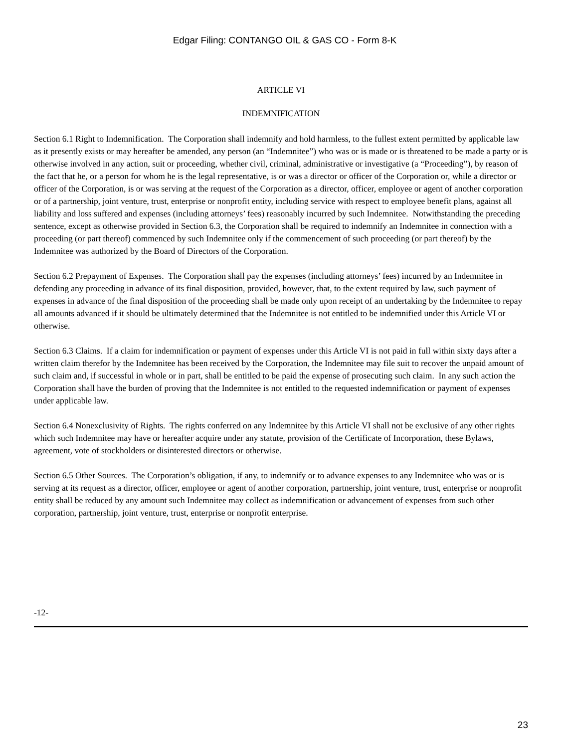Edgar Filing: CONTANGO OIL & GAS CO - Form 8-K
ARTICLE VI
INDEMNIFICATION
Section 6.1 Right to Indemnification. The Corporation shall indemnify and hold harmless, to the fullest extent permitted by applicable law as it presently exists or may hereafter be amended, any person (an “Indemnitee”) who was or is made or is threatened to be made a party or is otherwise involved in any action, suit or proceeding, whether civil, criminal, administrative or investigative (a “Proceeding”), by reason of the fact that he, or a person for whom he is the legal representative, is or was a director or officer of the Corporation or, while a director or officer of the Corporation, is or was serving at the request of the Corporation as a director, officer, employee or agent of another corporation or of a partnership, joint venture, trust, enterprise or nonprofit entity, including service with respect to employee benefit plans, against all liability and loss suffered and expenses (including attorneys’ fees) reasonably incurred by such Indemnitee. Notwithstanding the preceding sentence, except as otherwise provided in Section 6.3, the Corporation shall be required to indemnify an Indemnitee in connection with a proceeding (or part thereof) commenced by such Indemnitee only if the commencement of such proceeding (or part thereof) by the Indemnitee was authorized by the Board of Directors of the Corporation.
Section 6.2 Prepayment of Expenses. The Corporation shall pay the expenses (including attorneys’ fees) incurred by an Indemnitee in defending any proceeding in advance of its final disposition, provided, however, that, to the extent required by law, such payment of expenses in advance of the final disposition of the proceeding shall be made only upon receipt of an undertaking by the Indemnitee to repay all amounts advanced if it should be ultimately determined that the Indemnitee is not entitled to be indemnified under this Article VI or otherwise.
Section 6.3 Claims. If a claim for indemnification or payment of expenses under this Article VI is not paid in full within sixty days after a written claim therefor by the Indemnitee has been received by the Corporation, the Indemnitee may file suit to recover the unpaid amount of such claim and, if successful in whole or in part, shall be entitled to be paid the expense of prosecuting such claim. In any such action the Corporation shall have the burden of proving that the Indemnitee is not entitled to the requested indemnification or payment of expenses under applicable law.
Section 6.4 Nonexclusivity of Rights. The rights conferred on any Indemnitee by this Article VI shall not be exclusive of any other rights which such Indemnitee may have or hereafter acquire under any statute, provision of the Certificate of Incorporation, these Bylaws, agreement, vote of stockholders or disinterested directors or otherwise.
Section 6.5 Other Sources. The Corporation’s obligation, if any, to indemnify or to advance expenses to any Indemnitee who was or is serving at its request as a director, officer, employee or agent of another corporation, partnership, joint venture, trust, enterprise or nonprofit entity shall be reduced by any amount such Indemnitee may collect as indemnification or advancement of expenses from such other corporation, partnership, joint venture, trust, enterprise or nonprofit enterprise.
-12-
23